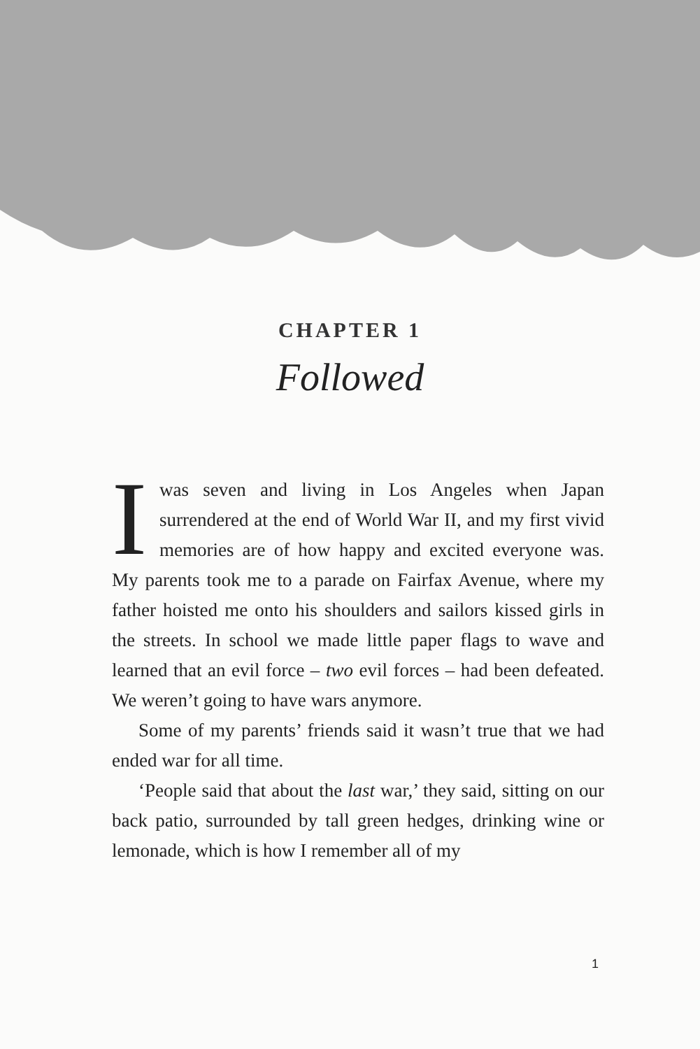CHAPTER 1
Followed
Iwas seven and living in Los Angeles when Japan surrendered at the end of World War II, and my first vivid memories are of how happy and excited everyone was. My parents took me to a parade on Fairfax Avenue, where my father hoisted me onto his shoulders and sailors kissed girls in the streets. In school we made little paper flags to wave and learned that an evil force – two evil forces – had been defeated. We weren’t going to have wars anymore.
Some of my parents’ friends said it wasn’t true that we had ended war for all time.
‘People said that about the last war,’ they said, sitting on our back patio, surrounded by tall green hedges, drinking wine or lemonade, which is how I remember all of my
1